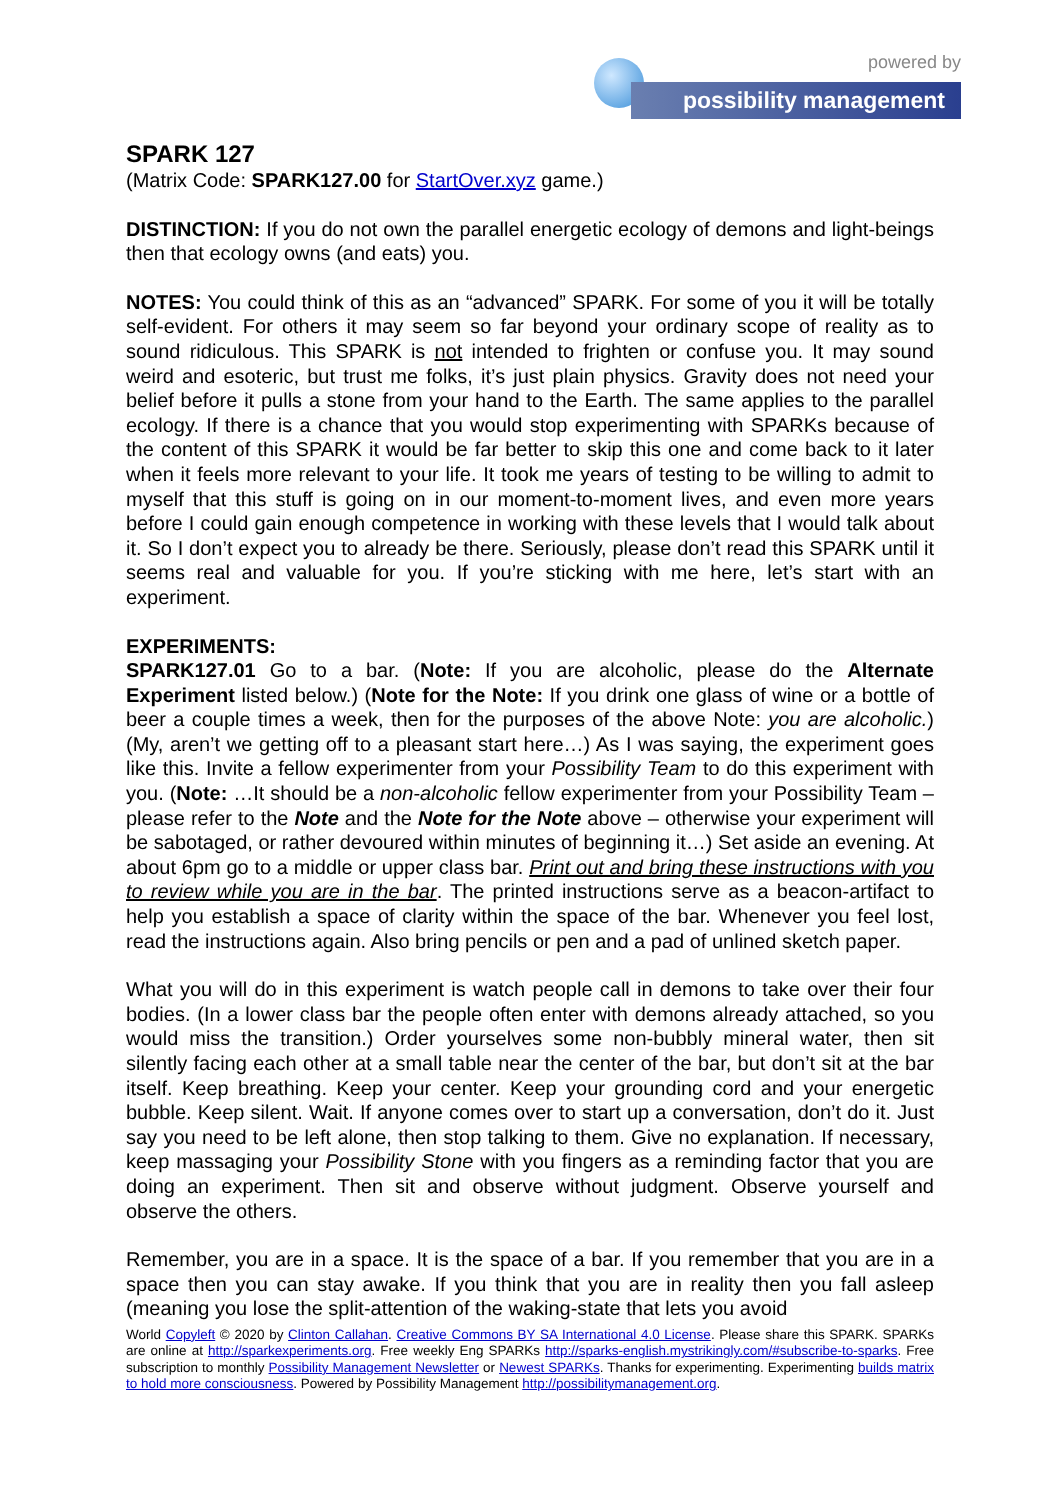powered by
possibility management
SPARK 127
(Matrix Code: SPARK127.00 for StartOver.xyz game.)
DISTINCTION: If you do not own the parallel energetic ecology of demons and light-beings then that ecology owns (and eats) you.
NOTES: You could think of this as an “advanced” SPARK. For some of you it will be totally self-evident. For others it may seem so far beyond your ordinary scope of reality as to sound ridiculous. This SPARK is not intended to frighten or confuse you. It may sound weird and esoteric, but trust me folks, it’s just plain physics. Gravity does not need your belief before it pulls a stone from your hand to the Earth. The same applies to the parallel ecology. If there is a chance that you would stop experimenting with SPARKs because of the content of this SPARK it would be far better to skip this one and come back to it later when it feels more relevant to your life. It took me years of testing to be willing to admit to myself that this stuff is going on in our moment-to-moment lives, and even more years before I could gain enough competence in working with these levels that I would talk about it. So I don’t expect you to already be there. Seriously, please don’t read this SPARK until it seems real and valuable for you. If you’re sticking with me here, let’s start with an experiment.
EXPERIMENTS:
SPARK127.01 Go to a bar. (Note: If you are alcoholic, please do the Alternate Experiment listed below.) (Note for the Note: If you drink one glass of wine or a bottle of beer a couple times a week, then for the purposes of the above Note: you are alcoholic.) (My, aren’t we getting off to a pleasant start here…) As I was saying, the experiment goes like this. Invite a fellow experimenter from your Possibility Team to do this experiment with you. (Note: …It should be a non-alcoholic fellow experimenter from your Possibility Team – please refer to the Note and the Note for the Note above – otherwise your experiment will be sabotaged, or rather devoured within minutes of beginning it…) Set aside an evening. At about 6pm go to a middle or upper class bar. Print out and bring these instructions with you to review while you are in the bar. The printed instructions serve as a beacon-artifact to help you establish a space of clarity within the space of the bar. Whenever you feel lost, read the instructions again. Also bring pencils or pen and a pad of unlined sketch paper.
What you will do in this experiment is watch people call in demons to take over their four bodies. (In a lower class bar the people often enter with demons already attached, so you would miss the transition.) Order yourselves some non-bubbly mineral water, then sit silently facing each other at a small table near the center of the bar, but don’t sit at the bar itself. Keep breathing. Keep your center. Keep your grounding cord and your energetic bubble. Keep silent. Wait. If anyone comes over to start up a conversation, don’t do it. Just say you need to be left alone, then stop talking to them. Give no explanation. If necessary, keep massaging your Possibility Stone with you fingers as a reminding factor that you are doing an experiment. Then sit and observe without judgment. Observe yourself and observe the others.
Remember, you are in a space. It is the space of a bar. If you remember that you are in a space then you can stay awake. If you think that you are in reality then you fall asleep (meaning you lose the split-attention of the waking-state that lets you avoid
World Copyleft © 2020 by Clinton Callahan. Creative Commons BY SA International 4.0 License. Please share this SPARK. SPARKs are online at http://sparkexperiments.org. Free weekly Eng SPARKs http://sparks-english.mystrikingly.com/#subscribe-to-sparks. Free subscription to monthly Possibility Management Newsletter or Newest SPARKs. Thanks for experimenting. Experimenting builds matrix to hold more consciousness. Powered by Possibility Management http://possibilitymanagement.org.